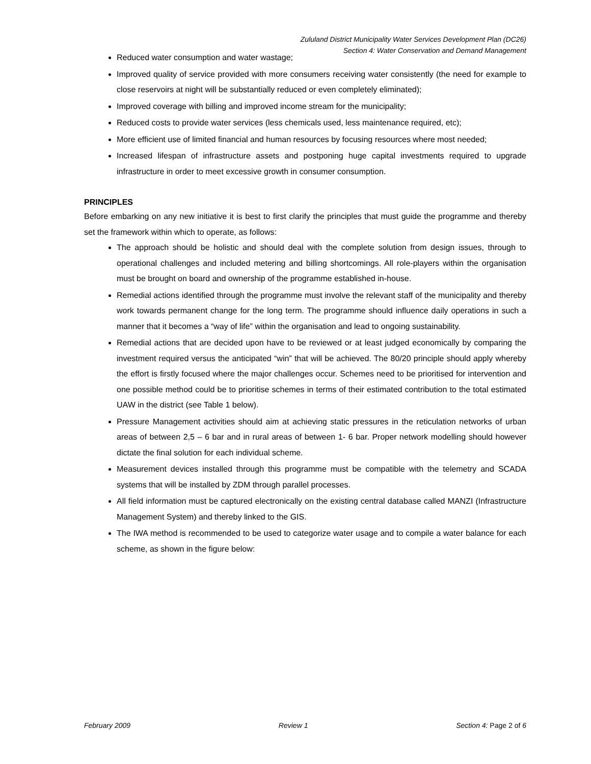Zululand District Municipality Water Services Development Plan (DC26)
Section 4: Water Conservation and Demand Management
Reduced water consumption and water wastage;
Improved quality of service provided with more consumers receiving water consistently (the need for example to close reservoirs at night will be substantially reduced or even completely eliminated);
Improved coverage with billing and improved income stream for the municipality;
Reduced costs to provide water services (less chemicals used, less maintenance required, etc);
More efficient use of limited financial and human resources by focusing resources where most needed;
Increased lifespan of infrastructure assets and postponing huge capital investments required to upgrade infrastructure in order to meet excessive growth in consumer consumption.
PRINCIPLES
Before embarking on any new initiative it is best to first clarify the principles that must guide the programme and thereby set the framework within which to operate, as follows:
The approach should be holistic and should deal with the complete solution from design issues, through to operational challenges and included metering and billing shortcomings. All role-players within the organisation must be brought on board and ownership of the programme established in-house.
Remedial actions identified through the programme must involve the relevant staff of the municipality and thereby work towards permanent change for the long term. The programme should influence daily operations in such a manner that it becomes a “way of life” within the organisation and lead to ongoing sustainability.
Remedial actions that are decided upon have to be reviewed or at least judged economically by comparing the investment required versus the anticipated “win” that will be achieved. The 80/20 principle should apply whereby the effort is firstly focused where the major challenges occur. Schemes need to be prioritised for intervention and one possible method could be to prioritise schemes in terms of their estimated contribution to the total estimated UAW in the district (see Table 1 below).
Pressure Management activities should aim at achieving static pressures in the reticulation networks of urban areas of between 2,5 – 6 bar and in rural areas of between 1- 6 bar. Proper network modelling should however dictate the final solution for each individual scheme.
Measurement devices installed through this programme must be compatible with the telemetry and SCADA systems that will be installed by ZDM through parallel processes.
All field information must be captured electronically on the existing central database called MANZI (Infrastructure Management System) and thereby linked to the GIS.
The IWA method is recommended to be used to categorize water usage and to compile a water balance for each scheme, as shown in the figure below:
February 2009 Review 1 Section 4: Page 2 of 6